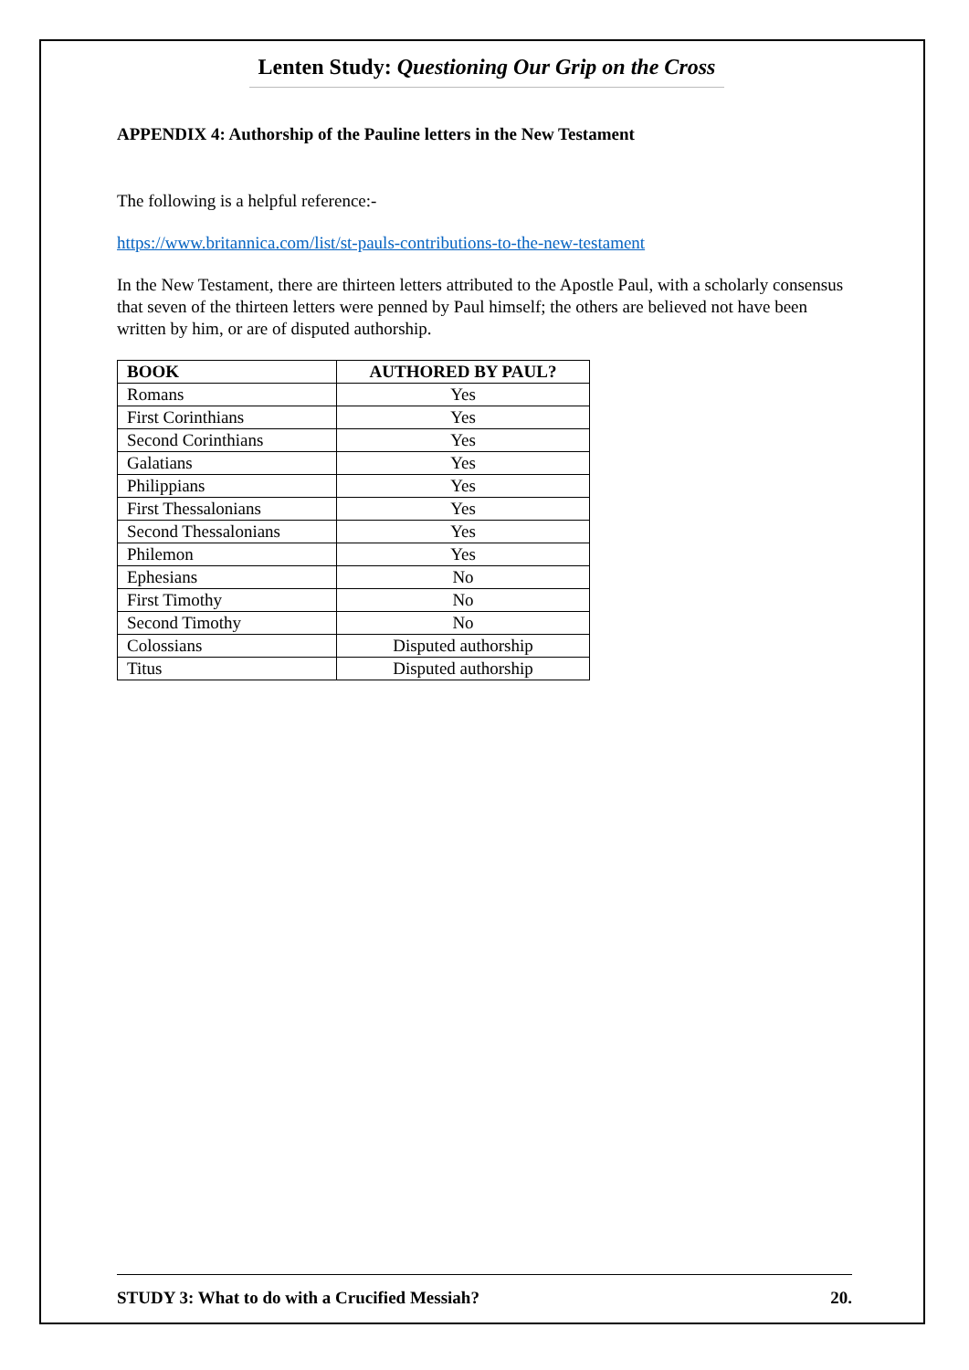Lenten Study: Questioning Our Grip on the Cross
APPENDIX 4: Authorship of the Pauline letters in the New Testament
The following is a helpful reference:-
https://www.britannica.com/list/st-pauls-contributions-to-the-new-testament
In the New Testament, there are thirteen letters attributed to the Apostle Paul, with a scholarly consensus that seven of the thirteen letters were penned by Paul himself; the others are believed not have been written by him, or are of disputed authorship.
| BOOK | AUTHORED BY PAUL? |
| --- | --- |
| Romans | Yes |
| First Corinthians | Yes |
| Second Corinthians | Yes |
| Galatians | Yes |
| Philippians | Yes |
| First Thessalonians | Yes |
| Second Thessalonians | Yes |
| Philemon | Yes |
| Ephesians | No |
| First Timothy | No |
| Second Timothy | No |
| Colossians | Disputed authorship |
| Titus | Disputed authorship |
STUDY 3: What to do with a Crucified Messiah? 20.